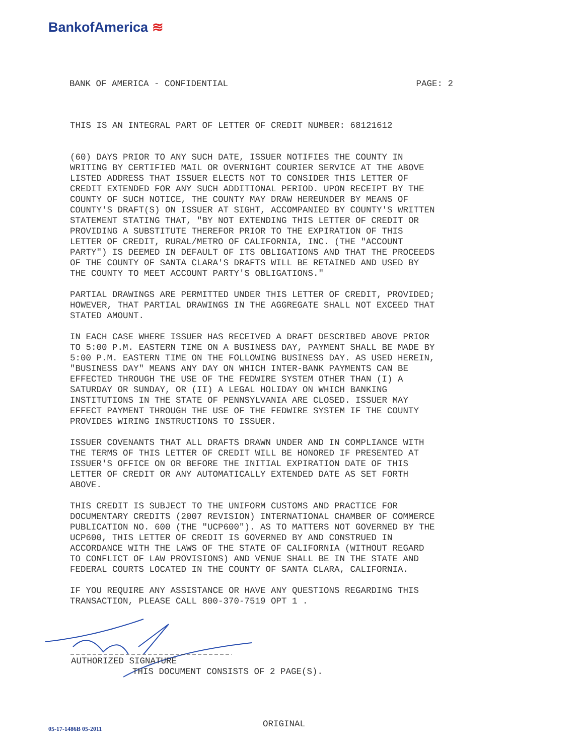BankofAmerica ≋
BANK OF AMERICA - CONFIDENTIAL PAGE: 2
THIS IS AN INTEGRAL PART OF LETTER OF CREDIT NUMBER: 68121612
(60) DAYS PRIOR TO ANY SUCH DATE, ISSUER NOTIFIES THE COUNTY IN WRITING BY CERTIFIED MAIL OR OVERNIGHT COURIER SERVICE AT THE ABOVE LISTED ADDRESS THAT ISSUER ELECTS NOT TO CONSIDER THIS LETTER OF CREDIT EXTENDED FOR ANY SUCH ADDITIONAL PERIOD. UPON RECEIPT BY THE COUNTY OF SUCH NOTICE, THE COUNTY MAY DRAW HEREUNDER BY MEANS OF COUNTY'S DRAFT(S) ON ISSUER AT SIGHT, ACCOMPANIED BY COUNTY'S WRITTEN STATEMENT STATING THAT, "BY NOT EXTENDING THIS LETTER OF CREDIT OR PROVIDING A SUBSTITUTE THEREFOR PRIOR TO THE EXPIRATION OF THIS LETTER OF CREDIT, RURAL/METRO OF CALIFORNIA, INC. (THE "ACCOUNT PARTY") IS DEEMED IN DEFAULT OF ITS OBLIGATIONS AND THAT THE PROCEEDS OF THE COUNTY OF SANTA CLARA'S DRAFTS WILL BE RETAINED AND USED BY THE COUNTY TO MEET ACCOUNT PARTY'S OBLIGATIONS."
PARTIAL DRAWINGS ARE PERMITTED UNDER THIS LETTER OF CREDIT, PROVIDED; HOWEVER, THAT PARTIAL DRAWINGS IN THE AGGREGATE SHALL NOT EXCEED THAT STATED AMOUNT.
IN EACH CASE WHERE ISSUER HAS RECEIVED A DRAFT DESCRIBED ABOVE PRIOR TO 5:00 P.M. EASTERN TIME ON A BUSINESS DAY, PAYMENT SHALL BE MADE BY 5:00 P.M. EASTERN TIME ON THE FOLLOWING BUSINESS DAY. AS USED HEREIN, "BUSINESS DAY" MEANS ANY DAY ON WHICH INTER-BANK PAYMENTS CAN BE EFFECTED THROUGH THE USE OF THE FEDWIRE SYSTEM OTHER THAN (I) A SATURDAY OR SUNDAY, OR (II) A LEGAL HOLIDAY ON WHICH BANKING INSTITUTIONS IN THE STATE OF PENNSYLVANIA ARE CLOSED. ISSUER MAY EFFECT PAYMENT THROUGH THE USE OF THE FEDWIRE SYSTEM IF THE COUNTY PROVIDES WIRING INSTRUCTIONS TO ISSUER.
ISSUER COVENANTS THAT ALL DRAFTS DRAWN UNDER AND IN COMPLIANCE WITH THE TERMS OF THIS LETTER OF CREDIT WILL BE HONORED IF PRESENTED AT ISSUER'S OFFICE ON OR BEFORE THE INITIAL EXPIRATION DATE OF THIS LETTER OF CREDIT OR ANY AUTOMATICALLY EXTENDED DATE AS SET FORTH ABOVE.
THIS CREDIT IS SUBJECT TO THE UNIFORM CUSTOMS AND PRACTICE FOR DOCUMENTARY CREDITS (2007 REVISION) INTERNATIONAL CHAMBER OF COMMERCE PUBLICATION NO. 600 (THE "UCP600"). AS TO MATTERS NOT GOVERNED BY THE UCP600, THIS LETTER OF CREDIT IS GOVERNED BY AND CONSTRUED IN ACCORDANCE WITH THE LAWS OF THE STATE OF CALIFORNIA (WITHOUT REGARD TO CONFLICT OF LAW PROVISIONS) AND VENUE SHALL BE IN THE STATE AND FEDERAL COURTS LOCATED IN THE COUNTY OF SANTA CLARA, CALIFORNIA.
IF YOU REQUIRE ANY ASSISTANCE OR HAVE ANY QUESTIONS REGARDING THIS TRANSACTION, PLEASE CALL 800-370-7519 OPT 1 .
AUTHORIZED SIGNATURE
THIS DOCUMENT CONSISTS OF 2 PAGE(S).
05-17-1486B 05-2011 ORIGINAL